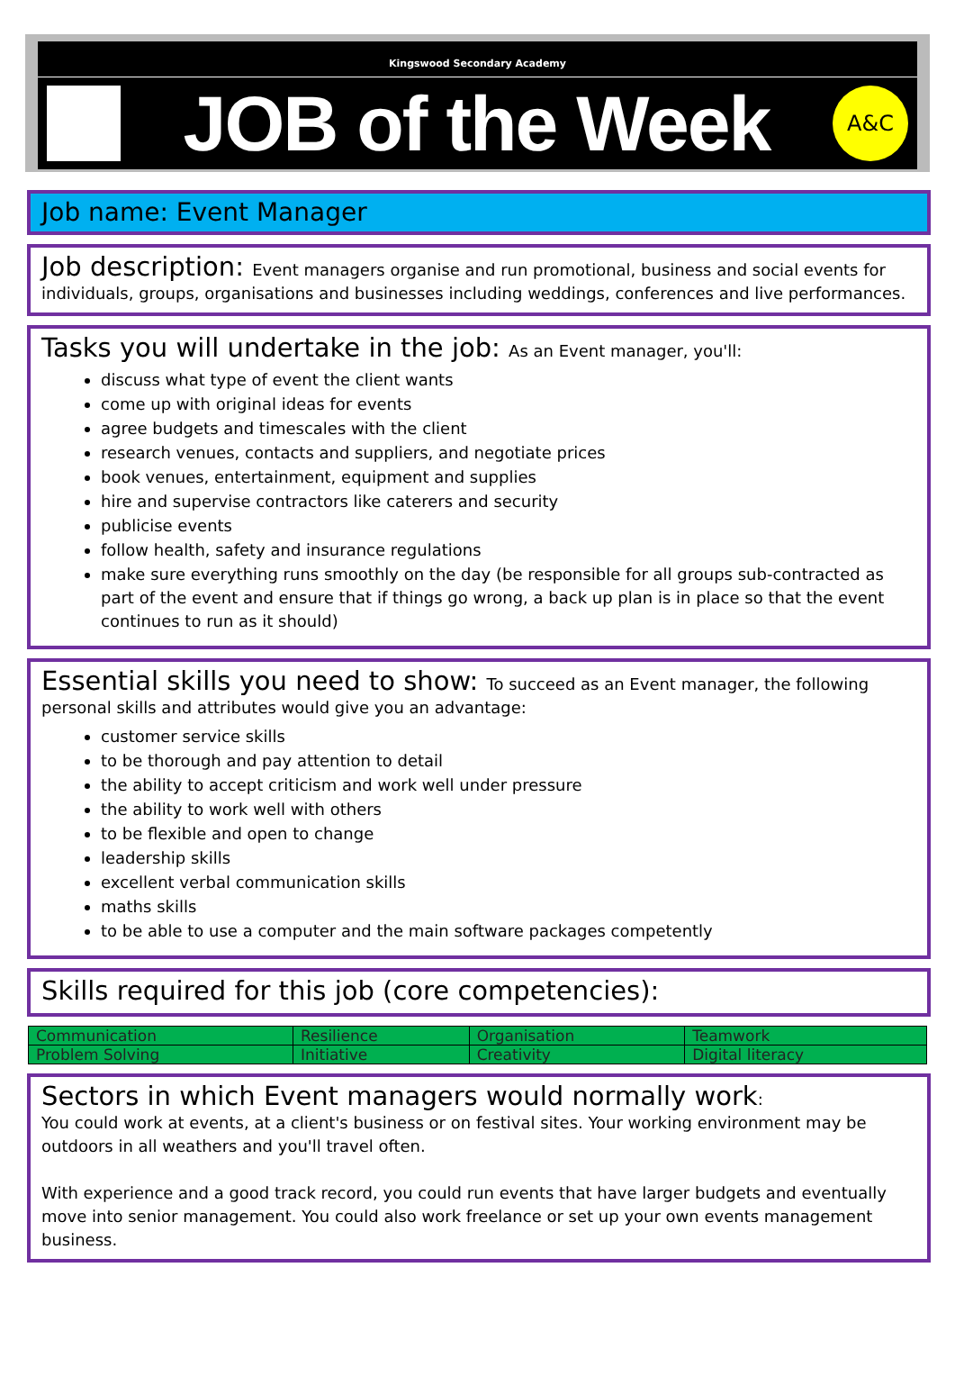Kingswood Secondary Academy
JOB of the Week
A&C
Job name: Event Manager
Job description: Event managers organise and run promotional, business and social events for individuals, groups, organisations and businesses including weddings, conferences and live performances.
Tasks you will undertake in the job: As an Event manager, you'll:
discuss what type of event the client wants
come up with original ideas for events
agree budgets and timescales with the client
research venues, contacts and suppliers, and negotiate prices
book venues, entertainment, equipment and supplies
hire and supervise contractors like caterers and security
publicise events
follow health, safety and insurance regulations
make sure everything runs smoothly on the day (be responsible for all groups sub-contracted as part of the event and ensure that if things go wrong, a back up plan is in place so that the event continues to run as it should)
Essential skills you need to show: To succeed as an Event manager, the following personal skills and attributes would give you an advantage:
customer service skills
to be thorough and pay attention to detail
the ability to accept criticism and work well under pressure
the ability to work well with others
to be flexible and open to change
leadership skills
excellent verbal communication skills
maths skills
to be able to use a computer and the main software packages competently
Skills required for this job (core competencies):
| Communication | Resilience | Organisation | Teamwork |
| Problem Solving | Initiative | Creativity | Digital literacy |
Sectors in which Event managers would normally work:
You could work at events, at a client's business or on festival sites. Your working environment may be outdoors in all weathers and you'll travel often.
With experience and a good track record, you could run events that have larger budgets and eventually move into senior management. You could also work freelance or set up your own events management business.